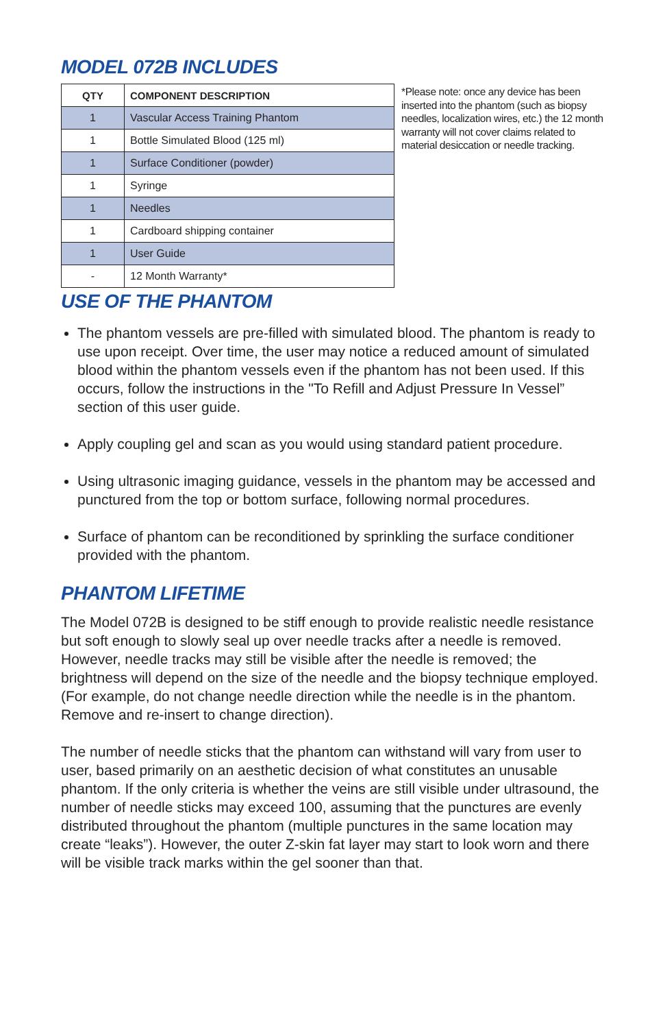MODEL 072B INCLUDES
| QTY | COMPONENT DESCRIPTION |
| --- | --- |
| 1 | Vascular Access Training Phantom |
| 1 | Bottle Simulated Blood (125 ml) |
| 1 | Surface Conditioner (powder) |
| 1 | Syringe |
| 1 | Needles |
| 1 | Cardboard shipping container |
| 1 | User Guide |
| - | 12 Month Warranty* |
*Please note: once any device has been inserted into the phantom (such as biopsy needles, localization wires, etc.) the 12 month warranty will not cover claims related to material desiccation or needle tracking.
USE OF THE PHANTOM
The phantom vessels are pre-filled with simulated blood. The phantom is ready to use upon receipt. Over time, the user may notice a reduced amount of simulated blood within the phantom vessels even if the phantom has not been used. If this occurs, follow the instructions in the "To Refill and Adjust Pressure In Vessel” section of this user guide.
Apply coupling gel and scan as you would using standard patient procedure.
Using ultrasonic imaging guidance, vessels in the phantom may be accessed and punctured from the top or bottom surface, following normal procedures.
Surface of phantom can be reconditioned by sprinkling the surface conditioner provided with the phantom.
PHANTOM LIFETIME
The Model 072B is designed to be stiff enough to provide realistic needle resistance but soft enough to slowly seal up over needle tracks after a needle is removed. However, needle tracks may still be visible after the needle is removed; the brightness will depend on the size of the needle and the biopsy technique employed. (For example, do not change needle direction while the needle is in the phantom. Remove and re-insert to change direction).
The number of needle sticks that the phantom can withstand will vary from user to user, based primarily on an aesthetic decision of what constitutes an unusable phantom. If the only criteria is whether the veins are still visible under ultrasound, the number of needle sticks may exceed 100, assuming that the punctures are evenly distributed throughout the phantom (multiple punctures in the same location may create “leaks”). However, the outer Z-skin fat layer may start to look worn and there will be visible track marks within the gel sooner than that.